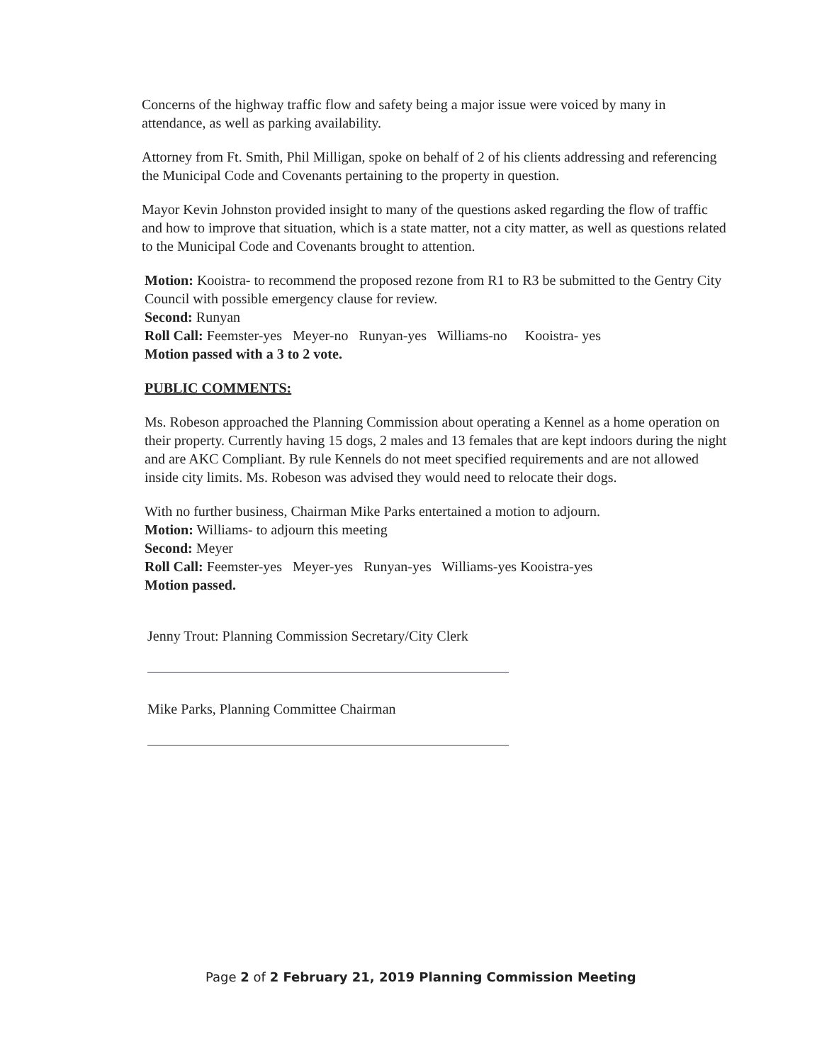Concerns of the highway traffic flow and safety being a major issue were voiced by many in attendance, as well as parking availability.
Attorney from Ft. Smith, Phil Milligan, spoke on behalf of 2 of his clients addressing and referencing the Municipal Code and Covenants pertaining to the property in question.
Mayor Kevin Johnston provided insight to many of the questions asked regarding the flow of traffic and how to improve that situation, which is a state matter, not a city matter, as well as questions related to the Municipal Code and Covenants brought to attention.
Motion: Kooistra- to recommend the proposed rezone from R1 to R3 be submitted to the Gentry City Council with possible emergency clause for review.
Second: Runyan
Roll Call: Feemster-yes Meyer-no Runyan-yes Williams-no Kooistra- yes
Motion passed with a 3 to 2 vote.
PUBLIC COMMENTS:
Ms. Robeson approached the Planning Commission about operating a Kennel as a home operation on their property. Currently having 15 dogs, 2 males and 13 females that are kept indoors during the night and are AKC Compliant. By rule Kennels do not meet specified requirements and are not allowed inside city limits. Ms. Robeson was advised they would need to relocate their dogs.
With no further business, Chairman Mike Parks entertained a motion to adjourn.
Motion: Williams- to adjourn this meeting
Second: Meyer
Roll Call: Feemster-yes Meyer-yes Runyan-yes Williams-yes Kooistra-yes
Motion passed.
Jenny Trout: Planning Commission Secretary/City Clerk
Mike Parks, Planning Committee Chairman
Page 2 of 2 February 21, 2019 Planning Commission Meeting